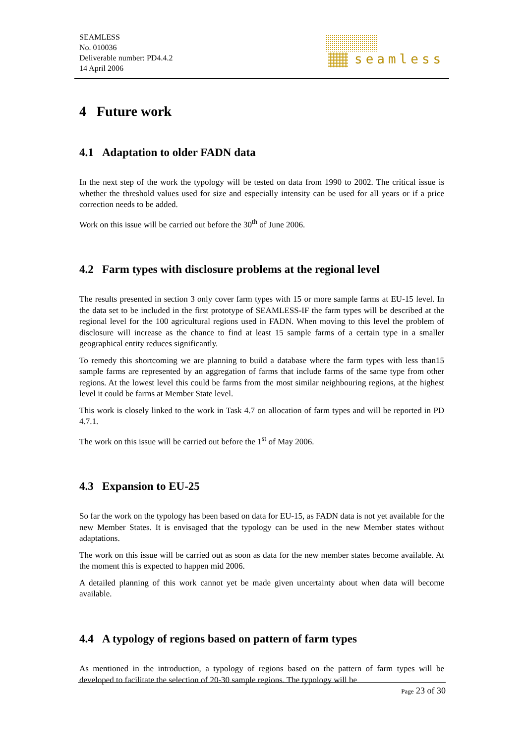SEAMLESS
No. 010036
Deliverable number: PD4.4.2
14 April 2006
seamless
4 Future work
4.1 Adaptation to older FADN data
In the next step of the work the typology will be tested on data from 1990 to 2002. The critical issue is whether the threshold values used for size and especially intensity can be used for all years or if a price correction needs to be added.
Work on this issue will be carried out before the 30<sup>th</sup> of June 2006.
4.2 Farm types with disclosure problems at the regional level
The results presented in section 3 only cover farm types with 15 or more sample farms at EU-15 level. In the data set to be included in the first prototype of SEAMLESS-IF the farm types will be described at the regional level for the 100 agricultural regions used in FADN. When moving to this level the problem of disclosure will increase as the chance to find at least 15 sample farms of a certain type in a smaller geographical entity reduces significantly.
To remedy this shortcoming we are planning to build a database where the farm types with less than15 sample farms are represented by an aggregation of farms that include farms of the same type from other regions. At the lowest level this could be farms from the most similar neighbouring regions, at the highest level it could be farms at Member State level.
This work is closely linked to the work in Task 4.7 on allocation of farm types and will be reported in PD 4.7.1.
The work on this issue will be carried out before the 1<sup>st</sup> of May 2006.
4.3 Expansion to EU-25
So far the work on the typology has been based on data for EU-15, as FADN data is not yet available for the new Member States. It is envisaged that the typology can be used in the new Member states without adaptations.
The work on this issue will be carried out as soon as data for the new member states become available. At the moment this is expected to happen mid 2006.
A detailed planning of this work cannot yet be made given uncertainty about when data will become available.
4.4 A typology of regions based on pattern of farm types
As mentioned in the introduction, a typology of regions based on the pattern of farm types will be developed to facilitate the selection of 20-30 sample regions. The typology will be
Page 23 of 30